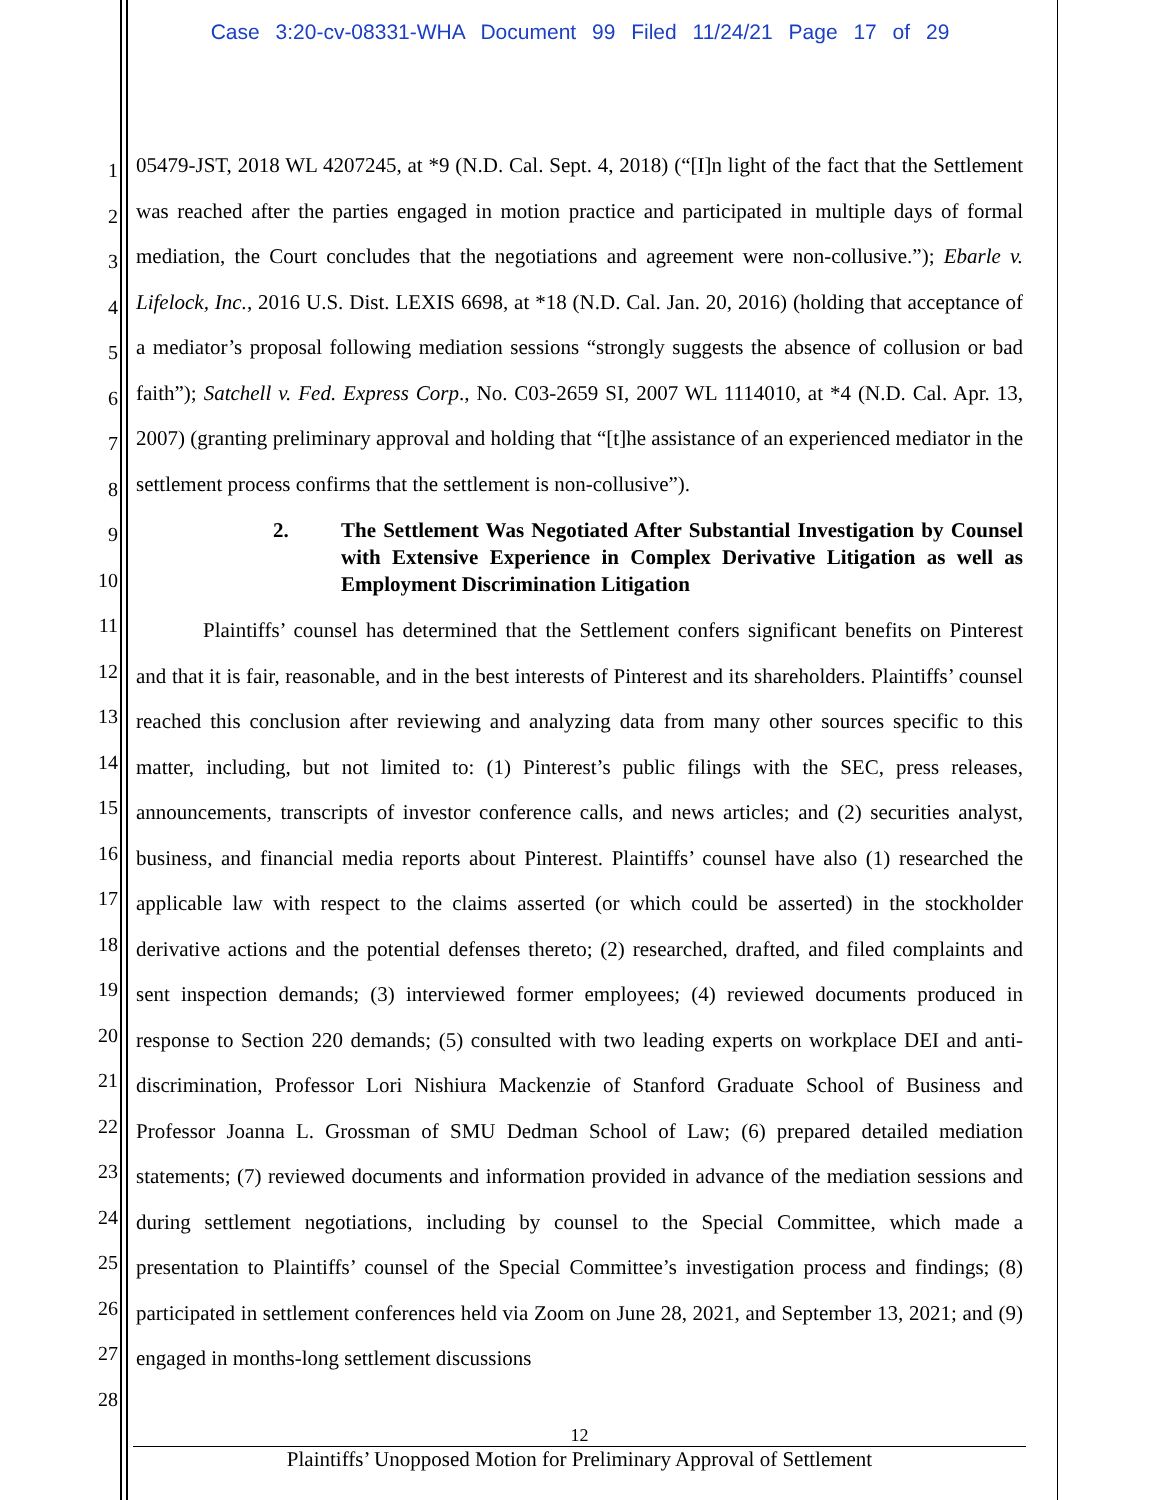Case 3:20-cv-08331-WHA Document 99 Filed 11/24/21 Page 17 of 29
1
2
3
4
5
6
7
8
9
10
11
12
13
14
15
16
17
18
19
20
21
22
23
24
25
26
27
28
05479-JST, 2018 WL 4207245, at *9 (N.D. Cal. Sept. 4, 2018) (“[I]n light of the fact that the Settlement was reached after the parties engaged in motion practice and participated in multiple days of formal mediation, the Court concludes that the negotiations and agreement were non-collusive.”); Ebarle v. Lifelock, Inc., 2016 U.S. Dist. LEXIS 6698, at *18 (N.D. Cal. Jan. 20, 2016) (holding that acceptance of a mediator’s proposal following mediation sessions “strongly suggests the absence of collusion or bad faith”); Satchell v. Fed. Express Corp., No. C03-2659 SI, 2007 WL 1114010, at *4 (N.D. Cal. Apr. 13, 2007) (granting preliminary approval and holding that “[t]he assistance of an experienced mediator in the settlement process confirms that the settlement is non-collusive”).
2. The Settlement Was Negotiated After Substantial Investigation by Counsel with Extensive Experience in Complex Derivative Litigation as well as Employment Discrimination Litigation
Plaintiffs’ counsel has determined that the Settlement confers significant benefits on Pinterest and that it is fair, reasonable, and in the best interests of Pinterest and its shareholders. Plaintiffs’ counsel reached this conclusion after reviewing and analyzing data from many other sources specific to this matter, including, but not limited to: (1) Pinterest’s public filings with the SEC, press releases, announcements, transcripts of investor conference calls, and news articles; and (2) securities analyst, business, and financial media reports about Pinterest. Plaintiffs’ counsel have also (1) researched the applicable law with respect to the claims asserted (or which could be asserted) in the stockholder derivative actions and the potential defenses thereto; (2) researched, drafted, and filed complaints and sent inspection demands; (3) interviewed former employees; (4) reviewed documents produced in response to Section 220 demands; (5) consulted with two leading experts on workplace DEI and anti-discrimination, Professor Lori Nishiura Mackenzie of Stanford Graduate School of Business and Professor Joanna L. Grossman of SMU Dedman School of Law; (6) prepared detailed mediation statements; (7) reviewed documents and information provided in advance of the mediation sessions and during settlement negotiations, including by counsel to the Special Committee, which made a presentation to Plaintiffs’ counsel of the Special Committee’s investigation process and findings; (8) participated in settlement conferences held via Zoom on June 28, 2021, and September 13, 2021; and (9) engaged in months-long settlement discussions
12
Plaintiffs’ Unopposed Motion for Preliminary Approval of Settlement